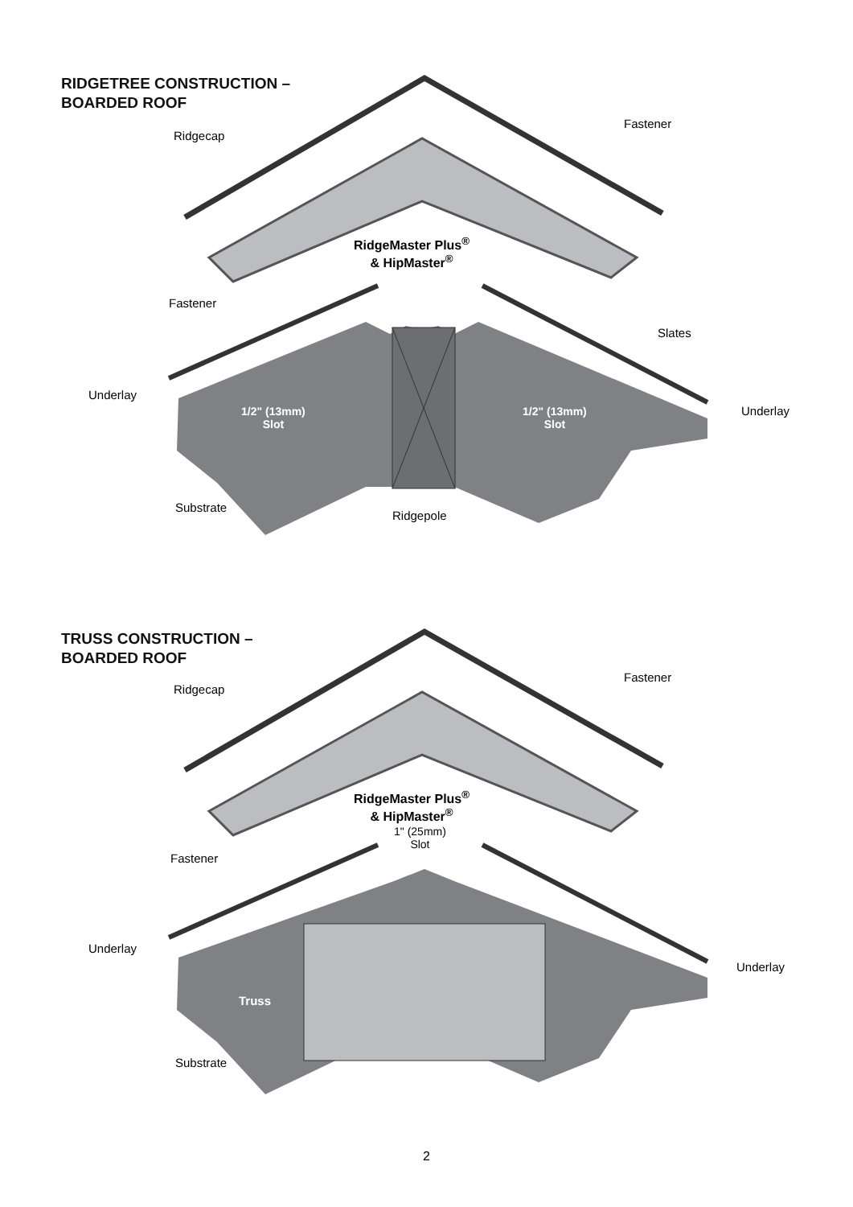RIDGETREE CONSTRUCTION –
BOARDED ROOF
Ridgecap
Fastener
RidgeMaster Plus<sup>®</sup>
& HipMaster<sup>®</sup>
Fastener
Slates
Underlay
Underlay
1/2" (13mm)
Slot
1/2" (13mm)
Slot
Substrate
Ridgepole
TRUSS CONSTRUCTION –
BOARDED ROOF
Ridgecap
Fastener
RidgeMaster Plus<sup>®</sup>
& HipMaster<sup>®</sup>
1" (25mm)
Slot
Fastener
Underlay
Underlay
Truss
Substrate
2